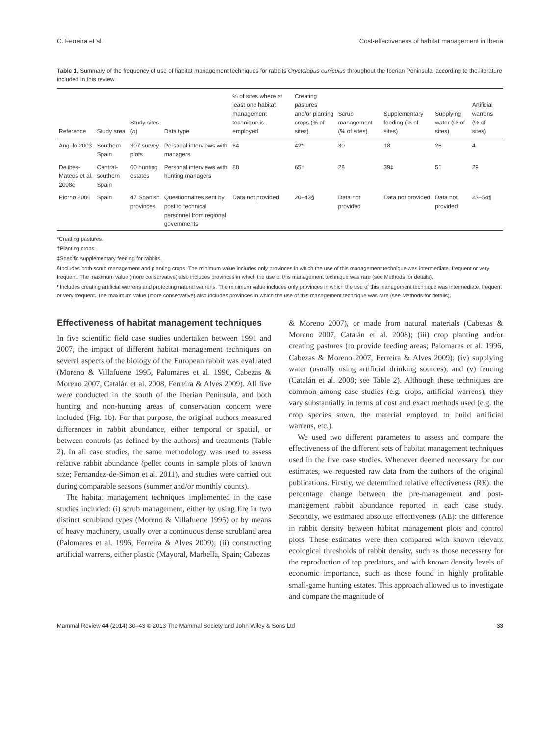C. Ferreira et al. Cost-effectiveness of habitat management in Iberia
Table 1. Summary of the frequency of use of habitat management techniques for rabbits Oryctolagus cuniculus throughout the Iberian Peninsula, according to the literature included in this review
| Reference | Study area | Study sites ( n ) | Data type | % of sites where at least one habitat management technique is employed | Creating pastures and/or planting crops (% of sites) | Scrub management (% of sites) | Supplementary feeding (% of sites) | Supplying water (% of sites) | Artificial warrens (% of sites) |
| --- | --- | --- | --- | --- | --- | --- | --- | --- | --- |
| Angulo 2003 | Southern Spain | 307 survey plots | Personal interviews with managers | 64 | 42* | 30 | 18 | 26 | 4 |
| Delibes-Mateos et al. 2008c | Central-southern Spain | 60 hunting estates | Personal interviews with hunting managers | 88 | 65† | 28 | 39‡ | 51 | 29 |
| Piorno 2006 | Spain | 47 Spanish provinces | Questionnaires sent by post to technical personnel from regional governments | Data not provided | 20–43§ | Data not provided | Data not provided | Data not provided | 23–54¶ |
*Creating pastures.
†Planting crops.
‡Specific supplementary feeding for rabbits.
§Includes both scrub management and planting crops. The minimum value includes only provinces in which the use of this management technique was intermediate, frequent or very frequent. The maximum value (more conservative) also includes provinces in which the use of this management technique was rare (see Methods for details).
¶Includes creating artificial warrens and protecting natural warrens. The minimum value includes only provinces in which the use of this management technique was intermediate, frequent or very frequent. The maximum value (more conservative) also includes provinces in which the use of this management technique was rare (see Methods for details).
Effectiveness of habitat management techniques
In five scientific field case studies undertaken between 1991 and 2007, the impact of different habitat management techniques on several aspects of the biology of the European rabbit was evaluated (Moreno & Villafuerte 1995, Palomares et al. 1996, Cabezas & Moreno 2007, Catalán et al. 2008, Ferreira & Alves 2009). All five were conducted in the south of the Iberian Peninsula, and both hunting and non-hunting areas of conservation concern were included (Fig. 1b). For that purpose, the original authors measured differences in rabbit abundance, either temporal or spatial, or between controls (as defined by the authors) and treatments (Table 2). In all case studies, the same methodology was used to assess relative rabbit abundance (pellet counts in sample plots of known size; Fernandez-de-Simon et al. 2011), and studies were carried out during comparable seasons (summer and/or monthly counts).
The habitat management techniques implemented in the case studies included: (i) scrub management, either by using fire in two distinct scrubland types (Moreno & Villafuerte 1995) or by means of heavy machinery, usually over a continuous dense scrubland area (Palomares et al. 1996, Ferreira & Alves 2009); (ii) constructing artificial warrens, either plastic (Mayoral, Marbella, Spain; Cabezas
& Moreno 2007), or made from natural materials (Cabezas & Moreno 2007, Catalán et al. 2008); (iii) crop planting and/or creating pastures (to provide feeding areas; Palomares et al. 1996, Cabezas & Moreno 2007, Ferreira & Alves 2009); (iv) supplying water (usually using artificial drinking sources); and (v) fencing (Catalán et al. 2008; see Table 2). Although these techniques are common among case studies (e.g. crops, artificial warrens), they vary substantially in terms of cost and exact methods used (e.g. the crop species sown, the material employed to build artificial warrens, etc.).
We used two different parameters to assess and compare the effectiveness of the different sets of habitat management techniques used in the five case studies. Whenever deemed necessary for our estimates, we requested raw data from the authors of the original publications. Firstly, we determined relative effectiveness (RE): the percentage change between the pre-management and post-management rabbit abundance reported in each case study. Secondly, we estimated absolute effectiveness (AE): the difference in rabbit density between habitat management plots and control plots. These estimates were then compared with known relevant ecological thresholds of rabbit density, such as those necessary for the reproduction of top predators, and with known density levels of economic importance, such as those found in highly profitable small-game hunting estates. This approach allowed us to investigate and compare the magnitude of
Mammal Review 44 (2014) 30–43 © 2013 The Mammal Society and John Wiley & Sons Ltd 33